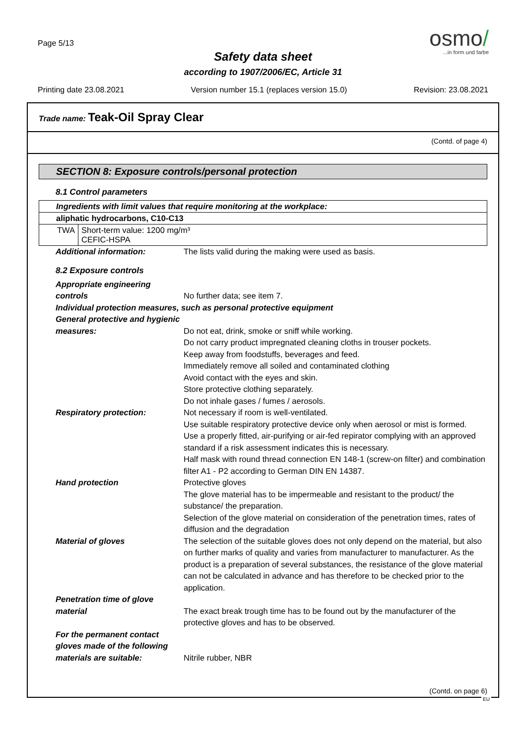Page 5/13
Safety data sheet
according to 1907/2006/EC, Article 31
osmo/
...in form und farbe
Printing date 23.08.2021 Version number 15.1 (replaces version 15.0) Revision: 23.08.2021
Trade name: Teak-Oil Spray Clear
(Contd. of page 4)
SECTION 8: Exposure controls/personal protection
8.1 Control parameters
| Ingredients with limit values that require monitoring at the workplace: | |
| aliphatic hydrocarbons, C10-C13 | |
| TWA | Short-term value: 1200 mg/m³ CEFIC-HSPA |
Additional information: The lists valid during the making were used as basis.
8.2 Exposure controls
Appropriate engineering controls
No further data; see item 7.
Individual protection measures, such as personal protective equipment
General protective and hygienic measures:
Do not eat, drink, smoke or sniff while working.
Do not carry product impregnated cleaning cloths in trouser pockets.
Keep away from foodstuffs, beverages and feed.
Immediately remove all soiled and contaminated clothing
Avoid contact with the eyes and skin.
Store protective clothing separately.
Do not inhale gases / fumes / aerosols.
Respiratory protection: Not necessary if room is well-ventilated.
Use suitable respiratory protective device only when aerosol or mist is formed.
Use a properly fitted, air-purifying or air-fed repirator complying with an approved standard if a risk assessment indicates this is necessary.
Half mask with round thread connection EN 148-1 (screw-on filter) and combination filter A1 - P2 according to German DIN EN 14387.
Hand protection Protective gloves
The glove material has to be impermeable and resistant to the product/ the substance/ the preparation.
Selection of the glove material on consideration of the penetration times, rates of diffusion and the degradation
Material of gloves The selection of the suitable gloves does not only depend on the material, but also on further marks of quality and varies from manufacturer to manufacturer. As the product is a preparation of several substances, the resistance of the glove material can not be calculated in advance and has therefore to be checked prior to the application.
Penetration time of glove material
The exact break trough time has to be found out by the manufacturer of the protective gloves and has to be observed.
For the permanent contact gloves made of the following materials are suitable:
Nitrile rubber, NBR
(Contd. on page 6)
EU